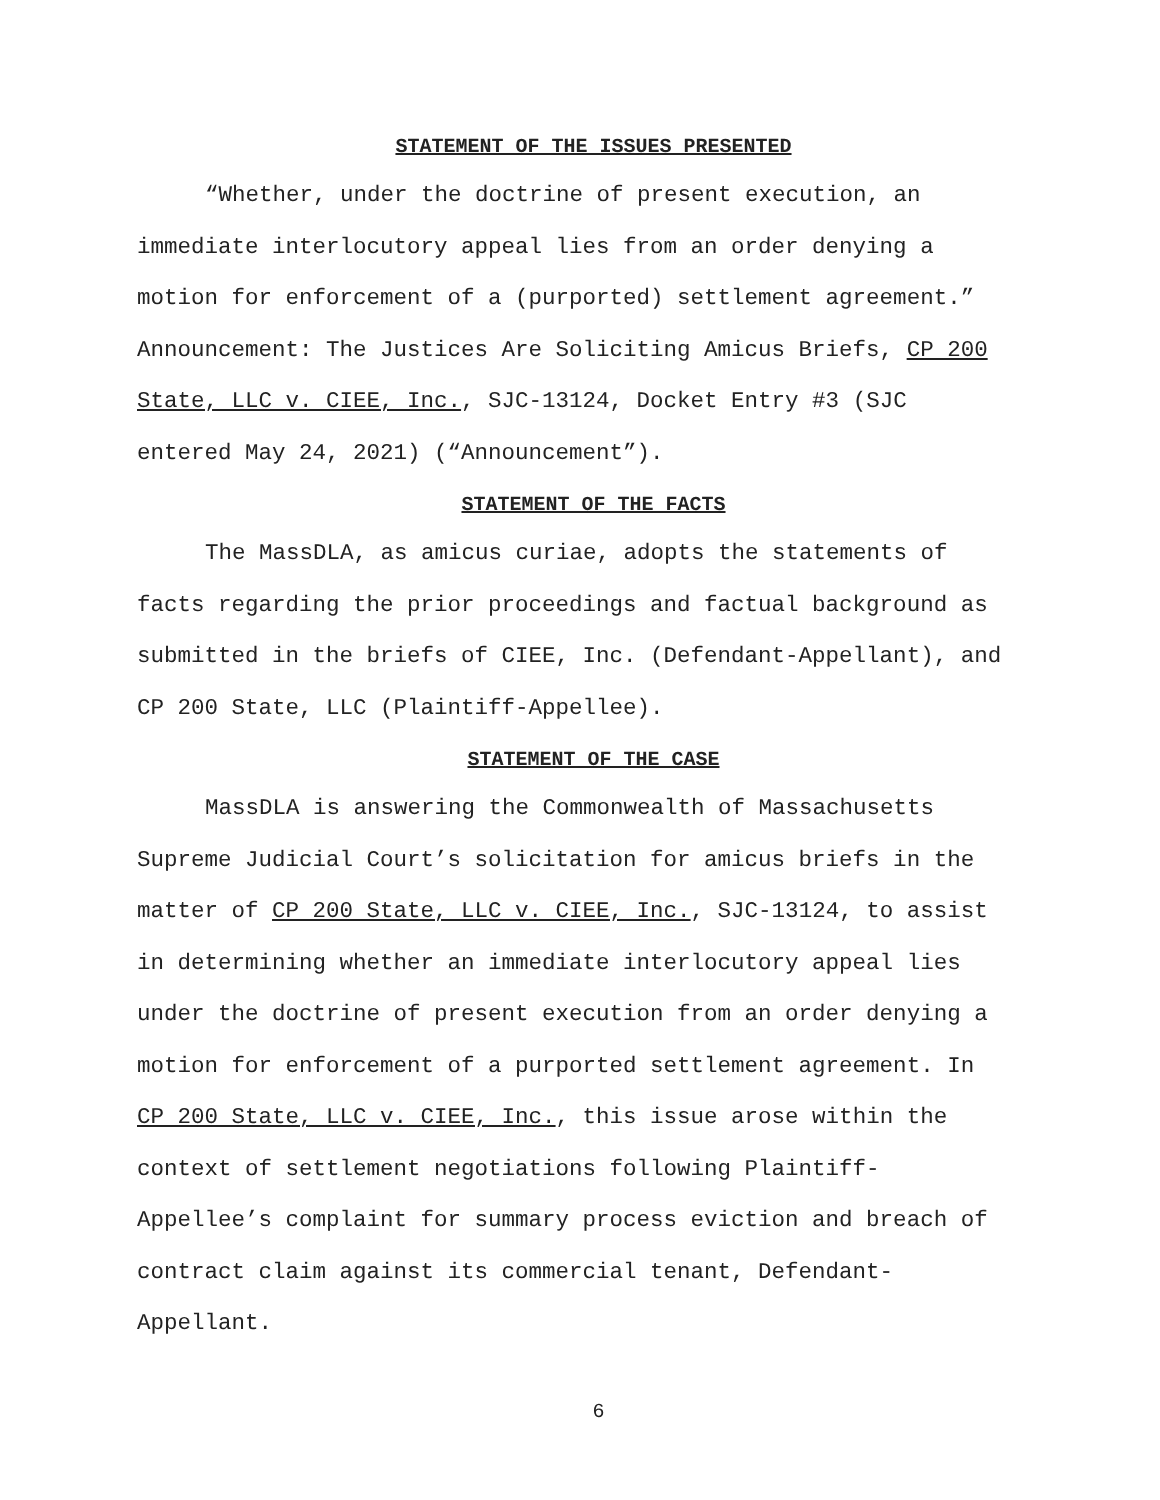STATEMENT OF THE ISSUES PRESENTED
“Whether, under the doctrine of present execution, an immediate interlocutory appeal lies from an order denying a motion for enforcement of a (purported) settlement agreement.” Announcement: The Justices Are Soliciting Amicus Briefs, CP 200 State, LLC v. CIEE, Inc., SJC-13124, Docket Entry #3 (SJC entered May 24, 2021) (“Announcement”).
STATEMENT OF THE FACTS
The MassDLA, as amicus curiae, adopts the statements of facts regarding the prior proceedings and factual background as submitted in the briefs of CIEE, Inc. (Defendant-Appellant), and CP 200 State, LLC (Plaintiff-Appellee).
STATEMENT OF THE CASE
MassDLA is answering the Commonwealth of Massachusetts Supreme Judicial Court’s solicitation for amicus briefs in the matter of CP 200 State, LLC v. CIEE, Inc., SJC-13124, to assist in determining whether an immediate interlocutory appeal lies under the doctrine of present execution from an order denying a motion for enforcement of a purported settlement agreement. In CP 200 State, LLC v. CIEE, Inc., this issue arose within the context of settlement negotiations following Plaintiff-Appellee’s complaint for summary process eviction and breach of contract claim against its commercial tenant, Defendant-Appellant.
6